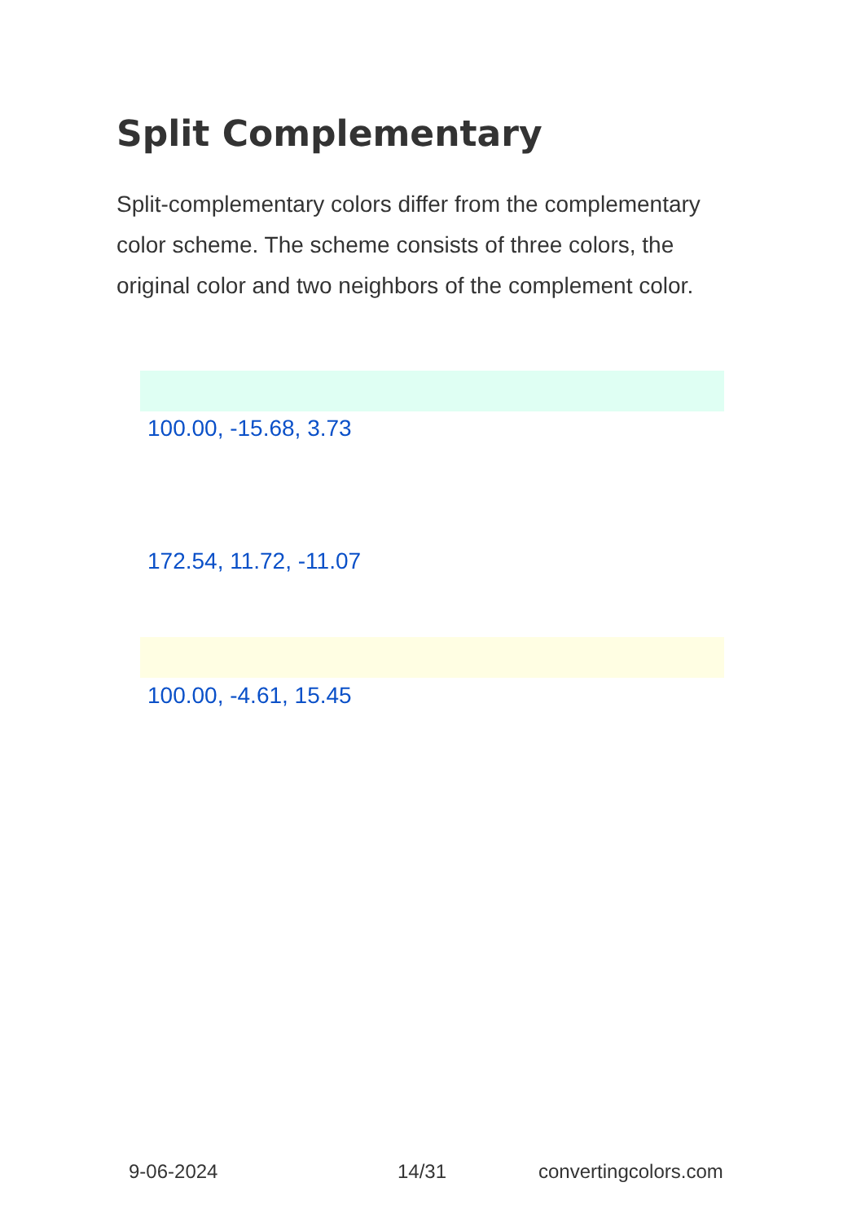Split Complementary
Split-complementary colors differ from the complementary color scheme. The scheme consists of three colors, the original color and two neighbors of the complement color.
100.00, -15.68, 3.73
172.54, 11.72, -11.07
100.00, -4.61, 15.45
9-06-2024 14/31 convertingcolors.com